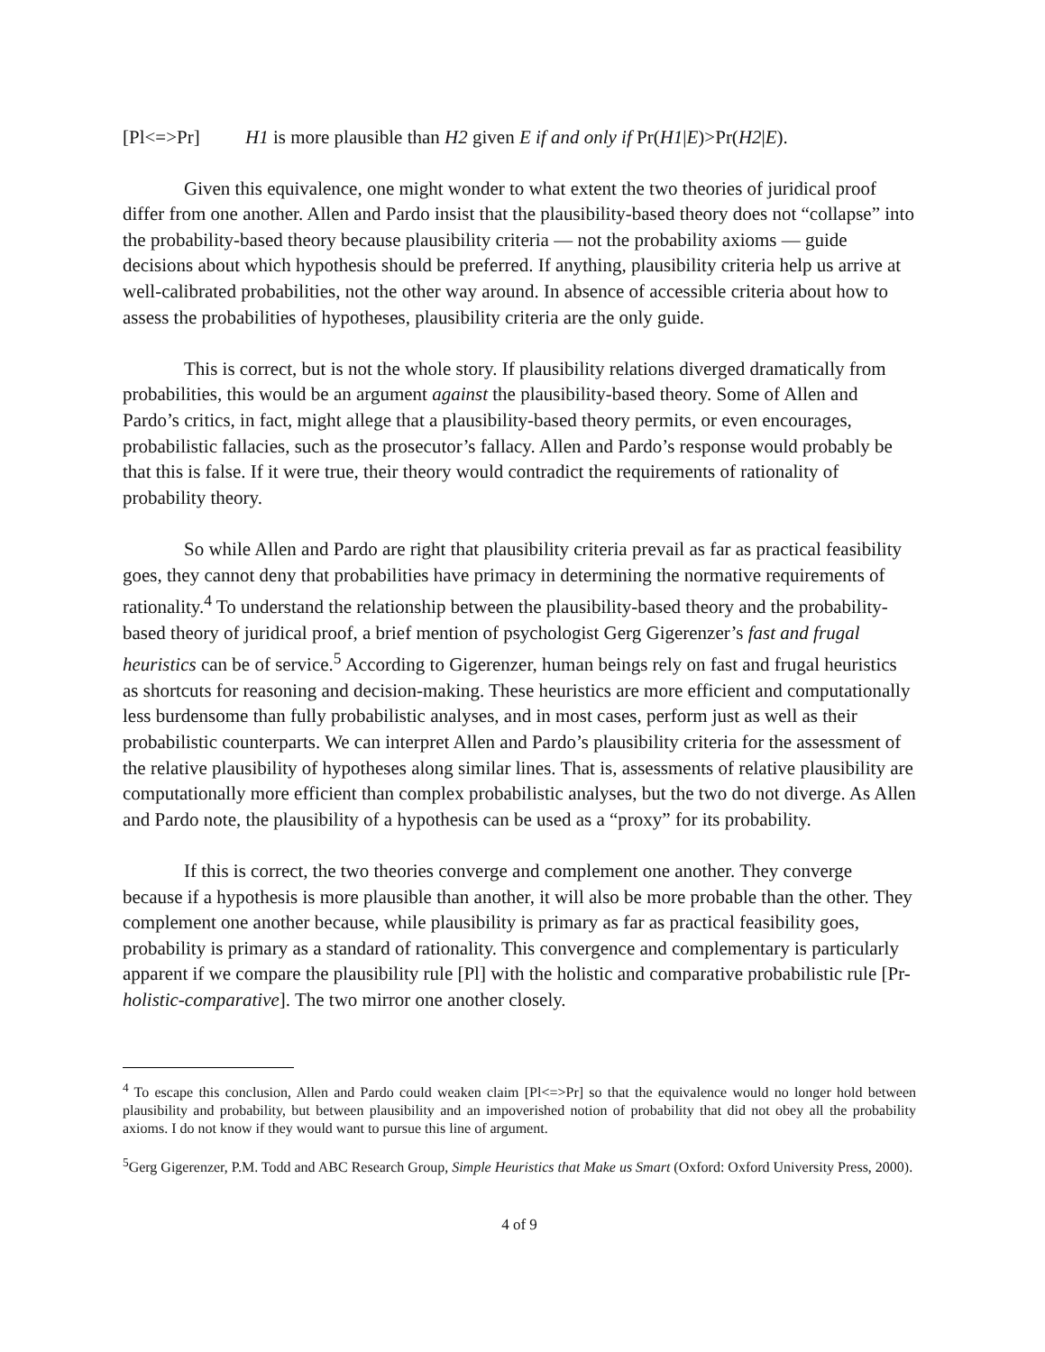[Pl<=>Pr] H1 is more plausible than H2 given E if and only if Pr(H1|E)>Pr(H2|E).
Given this equivalence, one might wonder to what extent the two theories of juridical proof differ from one another. Allen and Pardo insist that the plausibility-based theory does not “collapse” into the probability-based theory because plausibility criteria — not the probability axioms — guide decisions about which hypothesis should be preferred. If anything, plausibility criteria help us arrive at well-calibrated probabilities, not the other way around. In absence of accessible criteria about how to assess the probabilities of hypotheses, plausibility criteria are the only guide.
This is correct, but is not the whole story. If plausibility relations diverged dramatically from probabilities, this would be an argument against the plausibility-based theory. Some of Allen and Pardo’s critics, in fact, might allege that a plausibility-based theory permits, or even encourages, probabilistic fallacies, such as the prosecutor’s fallacy. Allen and Pardo’s response would probably be that this is false. If it were true, their theory would contradict the requirements of rationality of probability theory.
So while Allen and Pardo are right that plausibility criteria prevail as far as practical feasibility goes, they cannot deny that probabilities have primacy in determining the normative requirements of rationality.<sup>4</sup> To understand the relationship between the plausibility-based theory and the probability-based theory of juridical proof, a brief mention of psychologist Gerg Gigerenzer’s fast and frugal heuristics can be of service.<sup>5</sup> According to Gigerenzer, human beings rely on fast and frugal heuristics as shortcuts for reasoning and decision-making. These heuristics are more efficient and computationally less burdensome than fully probabilistic analyses, and in most cases, perform just as well as their probabilistic counterparts. We can interpret Allen and Pardo’s plausibility criteria for the assessment of the relative plausibility of hypotheses along similar lines. That is, assessments of relative plausibility are computationally more efficient than complex probabilistic analyses, but the two do not diverge. As Allen and Pardo note, the plausibility of a hypothesis can be used as a “proxy” for its probability.
If this is correct, the two theories converge and complement one another. They converge because if a hypothesis is more plausible than another, it will also be more probable than the other. They complement one another because, while plausibility is primary as far as practical feasibility goes, probability is primary as a standard of rationality. This convergence and complementary is particularly apparent if we compare the plausibility rule [Pl] with the holistic and comparative probabilistic rule [Pr-holistic-comparative]. The two mirror one another closely.
<sup>4</sup> To escape this conclusion, Allen and Pardo could weaken claim [Pl<=>Pr] so that the equivalence would no longer hold between plausibility and probability, but between plausibility and an impoverished notion of probability that did not obey all the probability axioms. I do not know if they would want to pursue this line of argument.
<sup>5</sup> Gerg Gigerenzer, P.M. Todd and ABC Research Group, Simple Heuristics that Make us Smart (Oxford: Oxford University Press, 2000).
4 of 9